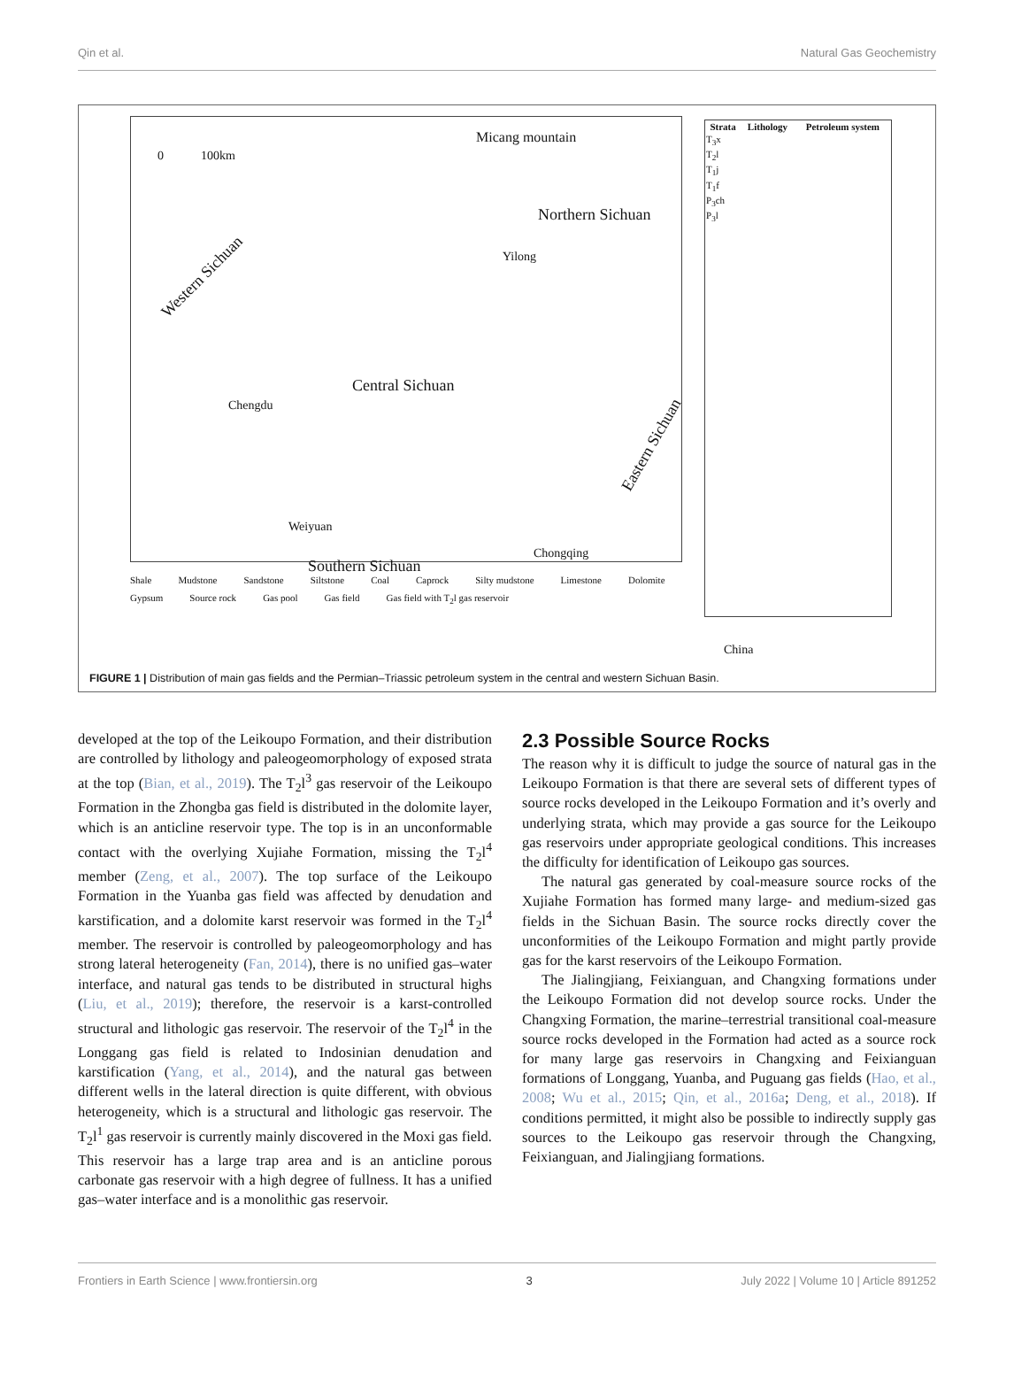Qin et al. Natural Gas Geochemistry
0 100km
Micang mountain
Northern Sichuan
Western Sichuan
Yilong
Central Sichuan
Chengdu
Weiyuan
Southern Sichuan
Chongqing
Eastern Sichuan
China
| Strata | Lithology | Petroleum system |
| --- | --- | --- |
| T<sub>3</sub>x | | |
| T<sub>2</sub>l | | |
| T<sub>1</sub>j | | |
| T<sub>1</sub>f | | |
| P<sub>3</sub>ch | | |
| P<sub>3</sub>l | | |
Shale Mudstone Sandstone Siltstone Coal Caprock Silty mudstone Limestone Dolomite Gypsum Source rock Gas pool Gas field Gas field with T<sub>2</sub>l gas reservoir
FIGURE 1 | Distribution of main gas fields and the Permian–Triassic petroleum system in the central and western Sichuan Basin.
developed at the top of the Leikoupo Formation, and their distribution are controlled by lithology and paleogeomorphology of exposed strata at the top (Bian, et al., 2019). The T<sub>2</sub>l<sup>3</sup> gas reservoir of the Leikoupo Formation in the Zhongba gas field is distributed in the dolomite layer, which is an anticline reservoir type. The top is in an unconformable contact with the overlying Xujiahe Formation, missing the T<sub>2</sub>l<sup>4</sup> member (Zeng, et al., 2007). The top surface of the Leikoupo Formation in the Yuanba gas field was affected by denudation and karstification, and a dolomite karst reservoir was formed in the T<sub>2</sub>l<sup>4</sup> member. The reservoir is controlled by paleogeomorphology and has strong lateral heterogeneity (Fan, 2014), there is no unified gas–water interface, and natural gas tends to be distributed in structural highs (Liu, et al., 2019); therefore, the reservoir is a karst-controlled structural and lithologic gas reservoir. The reservoir of the T<sub>2</sub>l<sup>4</sup> in the Longgang gas field is related to Indosinian denudation and karstification (Yang, et al., 2014), and the natural gas between different wells in the lateral direction is quite different, with obvious heterogeneity, which is a structural and lithologic gas reservoir. The T<sub>2</sub>l<sup>1</sup> gas reservoir is currently mainly discovered in the Moxi gas field. This reservoir has a large trap area and is an anticline porous carbonate gas reservoir with a high degree of fullness. It has a unified gas–water interface and is a monolithic gas reservoir.
2.3 Possible Source Rocks
The reason why it is difficult to judge the source of natural gas in the Leikoupo Formation is that there are several sets of different types of source rocks developed in the Leikoupo Formation and it’s overly and underlying strata, which may provide a gas source for the Leikoupo gas reservoirs under appropriate geological conditions. This increases the difficulty for identification of Leikoupo gas sources.
The natural gas generated by coal-measure source rocks of the Xujiahe Formation has formed many large- and medium-sized gas fields in the Sichuan Basin. The source rocks directly cover the unconformities of the Leikoupo Formation and might partly provide gas for the karst reservoirs of the Leikoupo Formation.
The Jialingjiang, Feixianguan, and Changxing formations under the Leikoupo Formation did not develop source rocks. Under the Changxing Formation, the marine–terrestrial transitional coal-measure source rocks developed in the Formation had acted as a source rock for many large gas reservoirs in Changxing and Feixianguan formations of Longgang, Yuanba, and Puguang gas fields (Hao, et al., 2008; Wu et al., 2015; Qin, et al., 2016a; Deng, et al., 2018). If conditions permitted, it might also be possible to indirectly supply gas sources to the Leikoupo gas reservoir through the Changxing, Feixianguan, and Jialingjiang formations.
Frontiers in Earth Science | www.frontiersin.org 3 July 2022 | Volume 10 | Article 891252